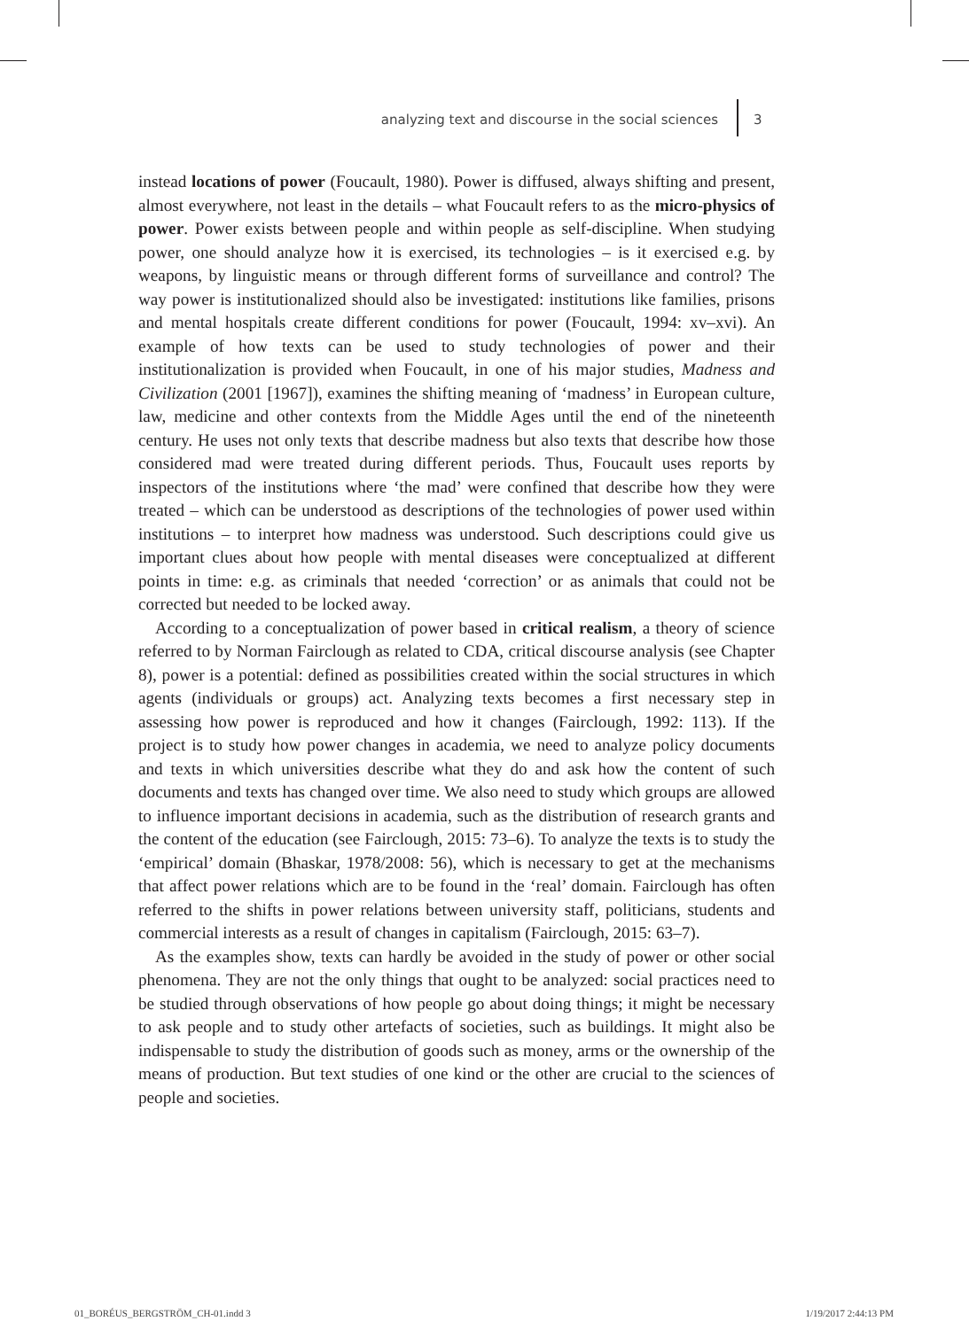analyzing text and discourse in the social sciences 3
instead locations of power (Foucault, 1980). Power is diffused, always shifting and present, almost everywhere, not least in the details – what Foucault refers to as the micro-physics of power. Power exists between people and within people as self-discipline. When studying power, one should analyze how it is exercised, its technologies – is it exercised e.g. by weapons, by linguistic means or through different forms of surveillance and control? The way power is institutionalized should also be investigated: institutions like families, prisons and mental hospitals create different conditions for power (Foucault, 1994: xv–xvi). An example of how texts can be used to study technologies of power and their institutionalization is provided when Foucault, in one of his major studies, Madness and Civilization (2001 [1967]), examines the shifting meaning of ‘madness’ in European culture, law, medicine and other contexts from the Middle Ages until the end of the nineteenth century. He uses not only texts that describe madness but also texts that describe how those considered mad were treated during different periods. Thus, Foucault uses reports by inspectors of the institutions where ‘the mad’ were confined that describe how they were treated – which can be understood as descriptions of the technologies of power used within institutions – to interpret how madness was understood. Such descriptions could give us important clues about how people with mental diseases were conceptualized at different points in time: e.g. as criminals that needed ‘correction’ or as animals that could not be corrected but needed to be locked away.
According to a conceptualization of power based in critical realism, a theory of science referred to by Norman Fairclough as related to CDA, critical discourse analysis (see Chapter 8), power is a potential: defined as possibilities created within the social structures in which agents (individuals or groups) act. Analyzing texts becomes a first necessary step in assessing how power is reproduced and how it changes (Fairclough, 1992: 113). If the project is to study how power changes in academia, we need to analyze policy documents and texts in which universities describe what they do and ask how the content of such documents and texts has changed over time. We also need to study which groups are allowed to influence important decisions in academia, such as the distribution of research grants and the content of the education (see Fairclough, 2015: 73–6). To analyze the texts is to study the ‘empirical’ domain (Bhaskar, 1978/2008: 56), which is necessary to get at the mechanisms that affect power relations which are to be found in the ‘real’ domain. Fairclough has often referred to the shifts in power relations between university staff, politicians, students and commercial interests as a result of changes in capitalism (Fairclough, 2015: 63–7).
As the examples show, texts can hardly be avoided in the study of power or other social phenomena. They are not the only things that ought to be analyzed: social practices need to be studied through observations of how people go about doing things; it might be necessary to ask people and to study other artefacts of societies, such as buildings. It might also be indispensable to study the distribution of goods such as money, arms or the ownership of the means of production. But text studies of one kind or the other are crucial to the sciences of people and societies.
01_BORÉUS_BERGSTRÖM_CH-01.indd 3 1/19/2017 2:44:13 PM